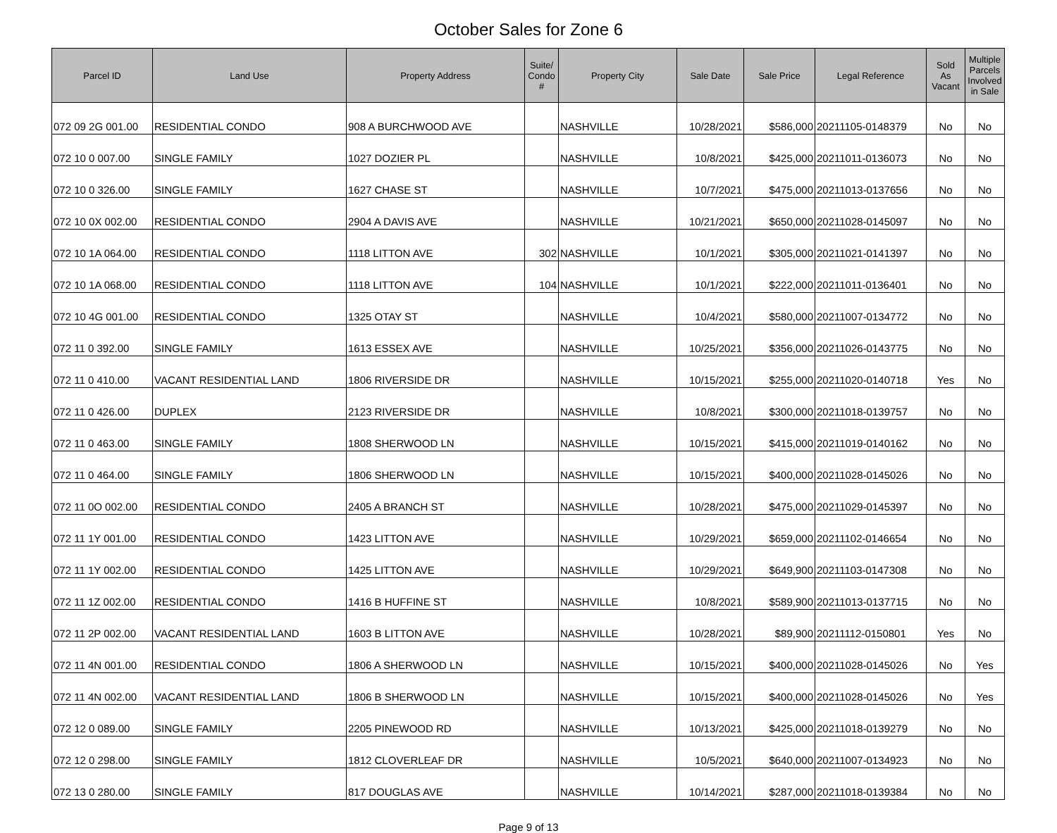October Sales for Zone 6
| Parcel ID | Land Use | Property Address | Suite/ Condo # | Property City | Sale Date | Sale Price | Legal Reference | Sold As Vacant | Multiple Parcels Involved in Sale |
| --- | --- | --- | --- | --- | --- | --- | --- | --- | --- |
| 072 09 2G 001.00 | RESIDENTIAL CONDO | 908 A BURCHWOOD AVE | | NASHVILLE | 10/28/2021 | $586,000 | 20211105-0148379 | No | No |
| 072 10 0 007.00 | SINGLE FAMILY | 1027 DOZIER PL | | NASHVILLE | 10/8/2021 | $425,000 | 20211011-0136073 | No | No |
| 072 10 0 326.00 | SINGLE FAMILY | 1627 CHASE ST | | NASHVILLE | 10/7/2021 | $475,000 | 20211013-0137656 | No | No |
| 072 10 0X 002.00 | RESIDENTIAL CONDO | 2904 A DAVIS AVE | | NASHVILLE | 10/21/2021 | $650,000 | 20211028-0145097 | No | No |
| 072 10 1A 064.00 | RESIDENTIAL CONDO | 1118 LITTON AVE | 302 | NASHVILLE | 10/1/2021 | $305,000 | 20211021-0141397 | No | No |
| 072 10 1A 068.00 | RESIDENTIAL CONDO | 1118 LITTON AVE | 104 | NASHVILLE | 10/1/2021 | $222,000 | 20211011-0136401 | No | No |
| 072 10 4G 001.00 | RESIDENTIAL CONDO | 1325 OTAY ST | | NASHVILLE | 10/4/2021 | $580,000 | 20211007-0134772 | No | No |
| 072 11 0 392.00 | SINGLE FAMILY | 1613 ESSEX AVE | | NASHVILLE | 10/25/2021 | $356,000 | 20211026-0143775 | No | No |
| 072 11 0 410.00 | VACANT RESIDENTIAL LAND | 1806 RIVERSIDE DR | | NASHVILLE | 10/15/2021 | $255,000 | 20211020-0140718 | Yes | No |
| 072 11 0 426.00 | DUPLEX | 2123 RIVERSIDE DR | | NASHVILLE | 10/8/2021 | $300,000 | 20211018-0139757 | No | No |
| 072 11 0 463.00 | SINGLE FAMILY | 1808 SHERWOOD LN | | NASHVILLE | 10/15/2021 | $415,000 | 20211019-0140162 | No | No |
| 072 11 0 464.00 | SINGLE FAMILY | 1806 SHERWOOD LN | | NASHVILLE | 10/15/2021 | $400,000 | 20211028-0145026 | No | No |
| 072 11 0O 002.00 | RESIDENTIAL CONDO | 2405 A BRANCH ST | | NASHVILLE | 10/28/2021 | $475,000 | 20211029-0145397 | No | No |
| 072 11 1Y 001.00 | RESIDENTIAL CONDO | 1423 LITTON AVE | | NASHVILLE | 10/29/2021 | $659,000 | 20211102-0146654 | No | No |
| 072 11 1Y 002.00 | RESIDENTIAL CONDO | 1425 LITTON AVE | | NASHVILLE | 10/29/2021 | $649,900 | 20211103-0147308 | No | No |
| 072 11 1Z 002.00 | RESIDENTIAL CONDO | 1416 B HUFFINE ST | | NASHVILLE | 10/8/2021 | $589,900 | 20211013-0137715 | No | No |
| 072 11 2P 002.00 | VACANT RESIDENTIAL LAND | 1603 B LITTON AVE | | NASHVILLE | 10/28/2021 | $89,900 | 20211112-0150801 | Yes | No |
| 072 11 4N 001.00 | RESIDENTIAL CONDO | 1806 A SHERWOOD LN | | NASHVILLE | 10/15/2021 | $400,000 | 20211028-0145026 | No | Yes |
| 072 11 4N 002.00 | VACANT RESIDENTIAL LAND | 1806 B SHERWOOD LN | | NASHVILLE | 10/15/2021 | $400,000 | 20211028-0145026 | No | Yes |
| 072 12 0 089.00 | SINGLE FAMILY | 2205 PINEWOOD RD | | NASHVILLE | 10/13/2021 | $425,000 | 20211018-0139279 | No | No |
| 072 12 0 298.00 | SINGLE FAMILY | 1812 CLOVERLEAF DR | | NASHVILLE | 10/5/2021 | $640,000 | 20211007-0134923 | No | No |
| 072 13 0 280.00 | SINGLE FAMILY | 817 DOUGLAS AVE | | NASHVILLE | 10/14/2021 | $287,000 | 20211018-0139384 | No | No |
Page 9 of 13